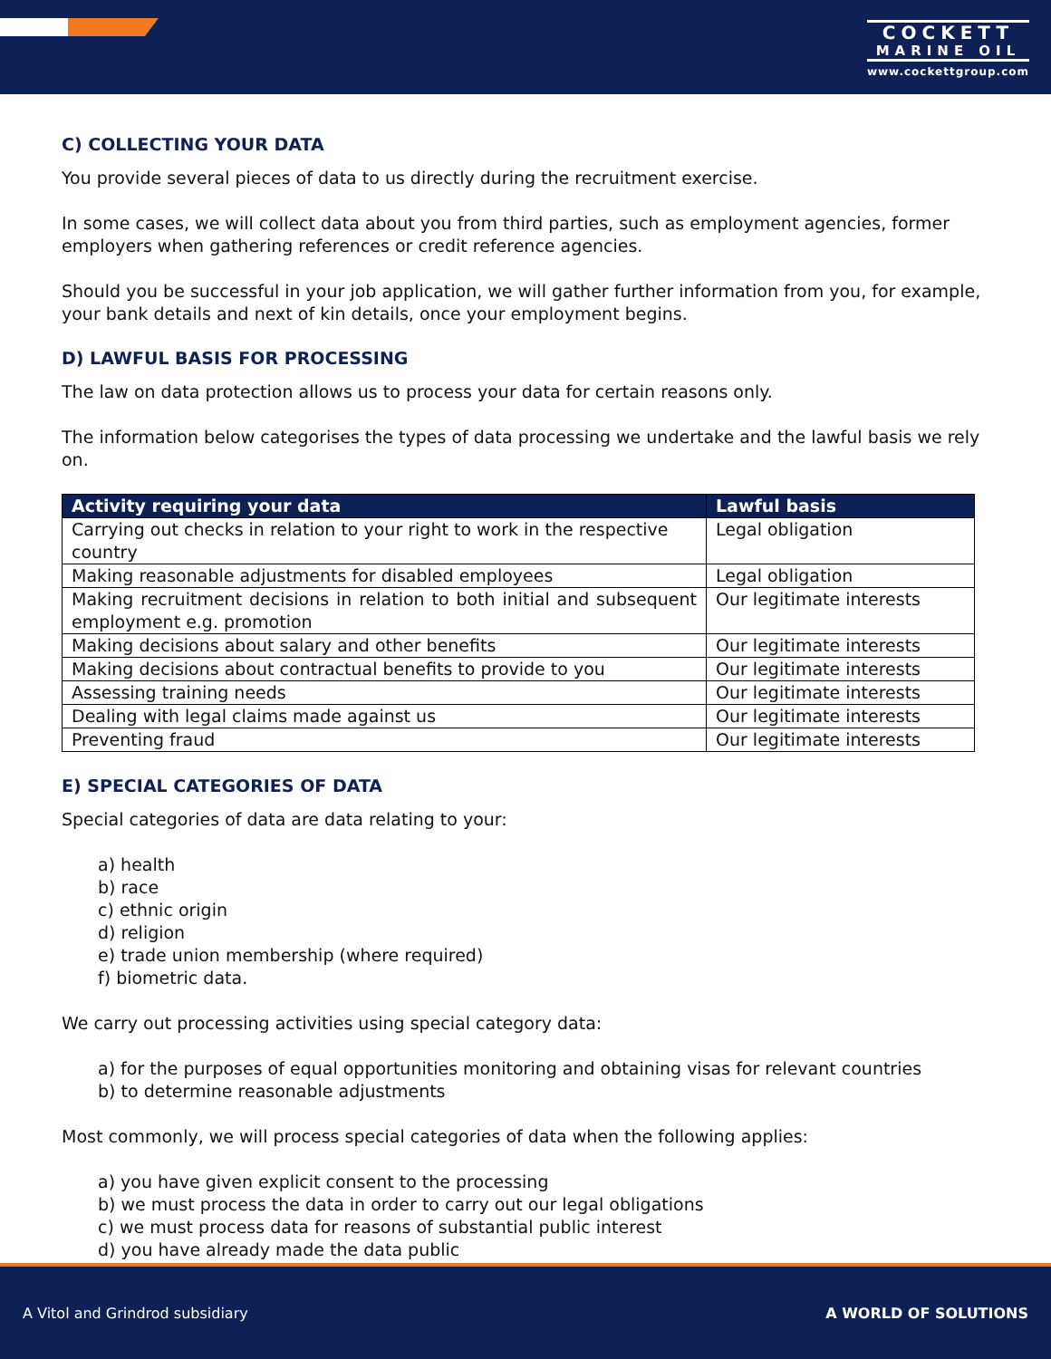COCKETT
MARINE OIL
www.cockettgroup.com
C) COLLECTING YOUR DATA
You provide several pieces of data to us directly during the recruitment exercise.
In some cases, we will collect data about you from third parties, such as employment agencies, former employers when gathering references or credit reference agencies.
Should you be successful in your job application, we will gather further information from you, for example, your bank details and next of kin details, once your employment begins.
D) LAWFUL BASIS FOR PROCESSING
The law on data protection allows us to process your data for certain reasons only.
The information below categorises the types of data processing we undertake and the lawful basis we rely on.
| Activity requiring your data | Lawful basis |
| --- | --- |
| Carrying out checks in relation to your right to work in the respective country | Legal obligation |
| Making reasonable adjustments for disabled employees | Legal obligation |
| Making recruitment decisions in relation to both initial and subsequent employment e.g. promotion | Our legitimate interests |
| Making decisions about salary and other benefits | Our legitimate interests |
| Making decisions about contractual benefits to provide to you | Our legitimate interests |
| Assessing training needs | Our legitimate interests |
| Dealing with legal claims made against us | Our legitimate interests |
| Preventing fraud | Our legitimate interests |
E) SPECIAL CATEGORIES OF DATA
Special categories of data are data relating to your:
a) health
b) race
c) ethnic origin
d) religion
e) trade union membership (where required)
f) biometric data.
We carry out processing activities using special category data:
a) for the purposes of equal opportunities monitoring and obtaining visas for relevant countries
b) to determine reasonable adjustments
Most commonly, we will process special categories of data when the following applies:
a) you have given explicit consent to the processing
b) we must process the data in order to carry out our legal obligations
c) we must process data for reasons of substantial public interest
d) you have already made the data public
A Vitol and Grindrod subsidiary A WORLD OF SOLUTIONS